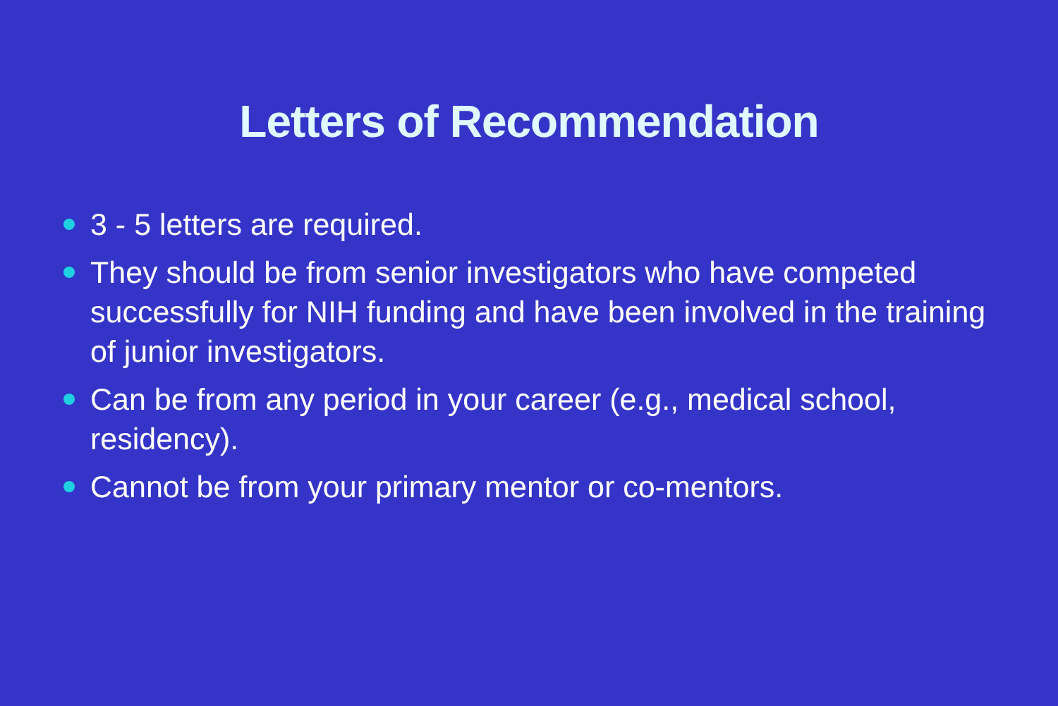Letters of Recommendation
3 - 5 letters are required.
They should be from senior investigators who have competed successfully for NIH funding and have been involved in the training of junior investigators.
Can be from any period in your career (e.g., medical school, residency).
Cannot be from your primary mentor or co-mentors.